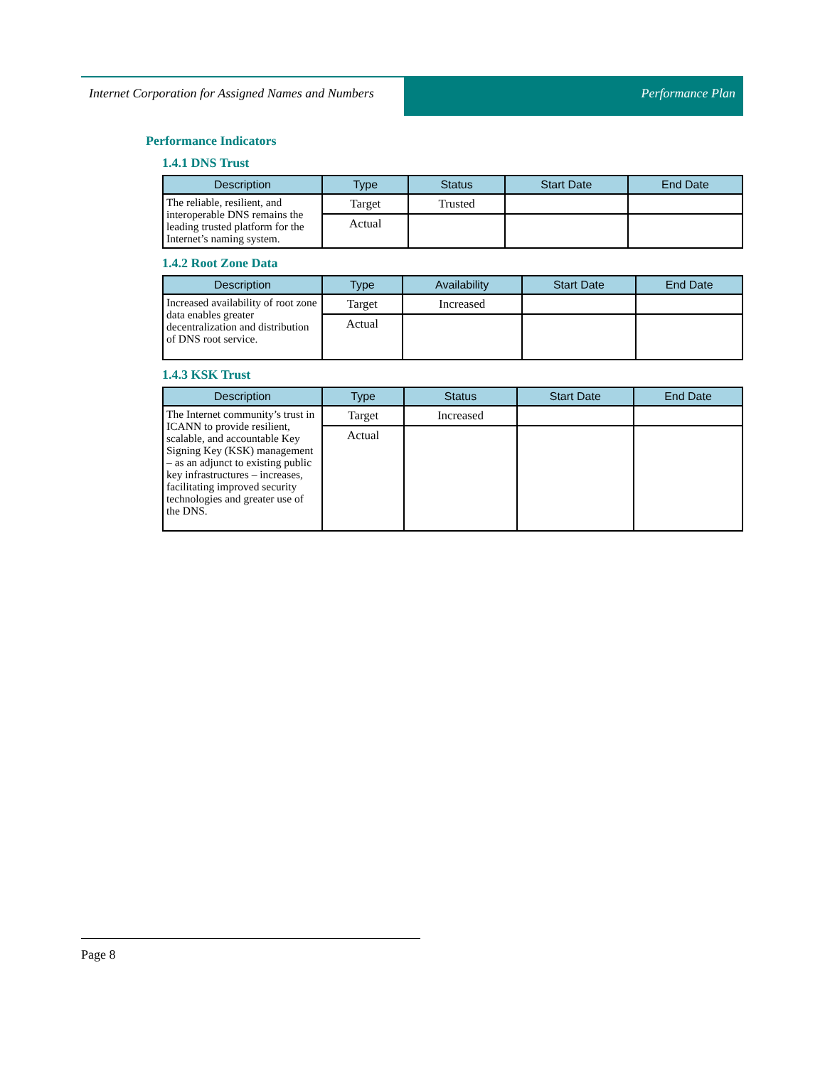Internet Corporation for Assigned Names and Numbers
Performance Plan
Performance Indicators
1.4.1 DNS Trust
| Description | Type | Status | Start Date | End Date |
| --- | --- | --- | --- | --- |
| The reliable, resilient, and interoperable DNS remains the leading trusted platform for the Internet’s naming system. | Target | Trusted | | |
| | Actual | | | |
1.4.2 Root Zone Data
| Description | Type | Availability | Start Date | End Date |
| --- | --- | --- | --- | --- |
| Increased availability of root zone data enables greater decentralization and distribution of DNS root service. | Target | Increased | | |
| | Actual | | | |
1.4.3 KSK Trust
| Description | Type | Status | Start Date | End Date |
| --- | --- | --- | --- | --- |
| The Internet community’s trust in ICANN to provide resilient, scalable, and accountable Key Signing Key (KSK) management – as an adjunct to existing public key infrastructures – increases, facilitating improved security technologies and greater use of the DNS. | Target | Increased | | |
| | Actual | | | |
Page 8